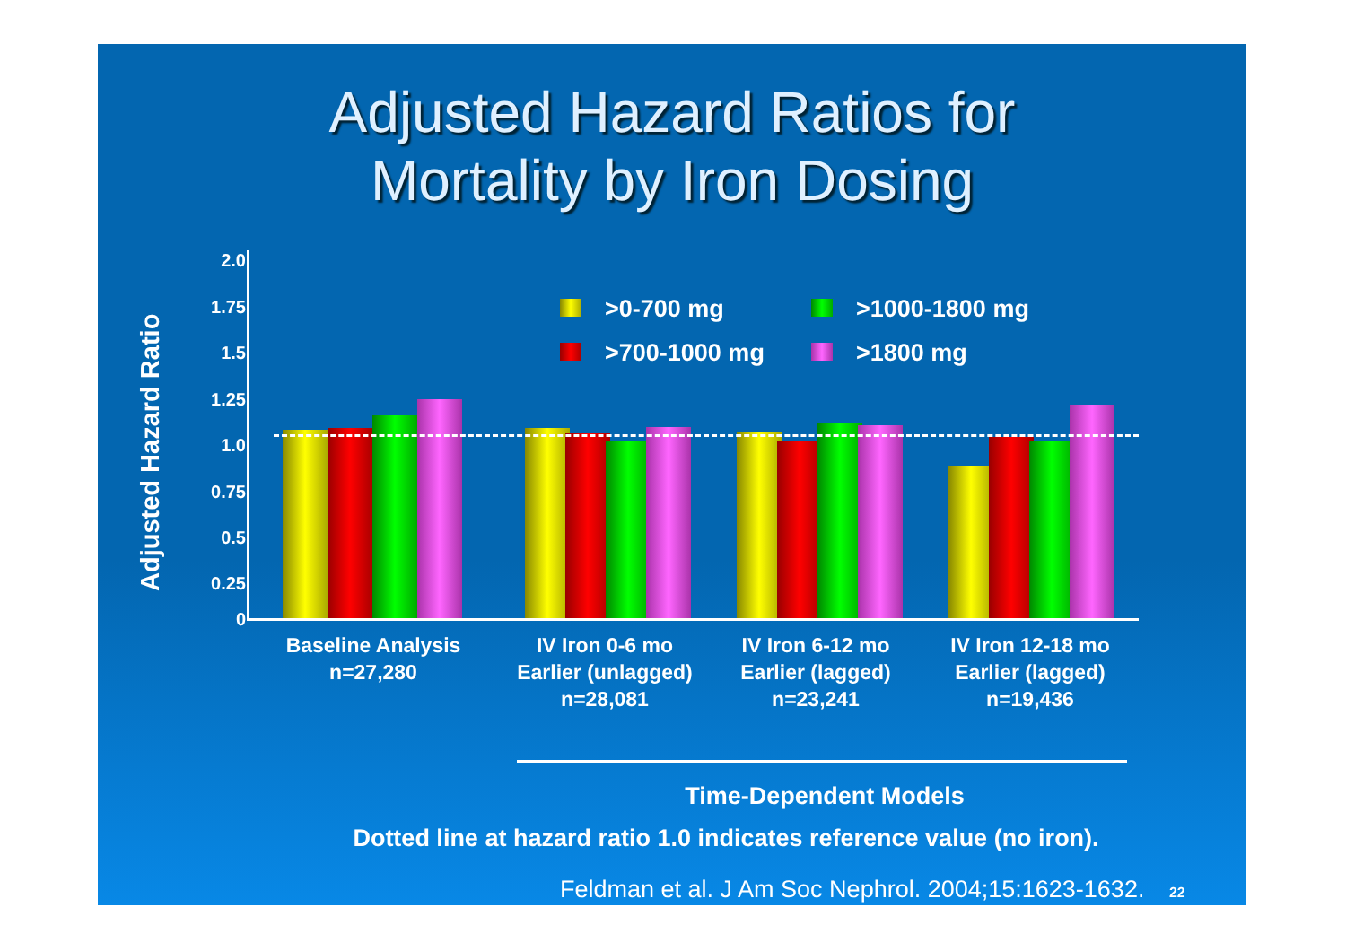Adjusted Hazard Ratios for
Mortality by Iron Dosing
Adjusted Hazard Ratio
2.0
1.75
1.5
1.25
1.0
0.75
0.5
0.25
0
>0-700 mg
>1000-1800 mg
>700-1000 mg
>1800 mg
Baseline Analysis
n=27,280
IV Iron 0-6 mo
Earlier (unlagged)
n=28,081
IV Iron 6-12 mo
Earlier (lagged)
n=23,241
IV Iron 12-18 mo
Earlier (lagged)
n=19,436
Time-Dependent Models
Dotted line at hazard ratio 1.0 indicates reference value (no iron).
Feldman et al. J Am Soc Nephrol. 2004;15:1623-1632. 22